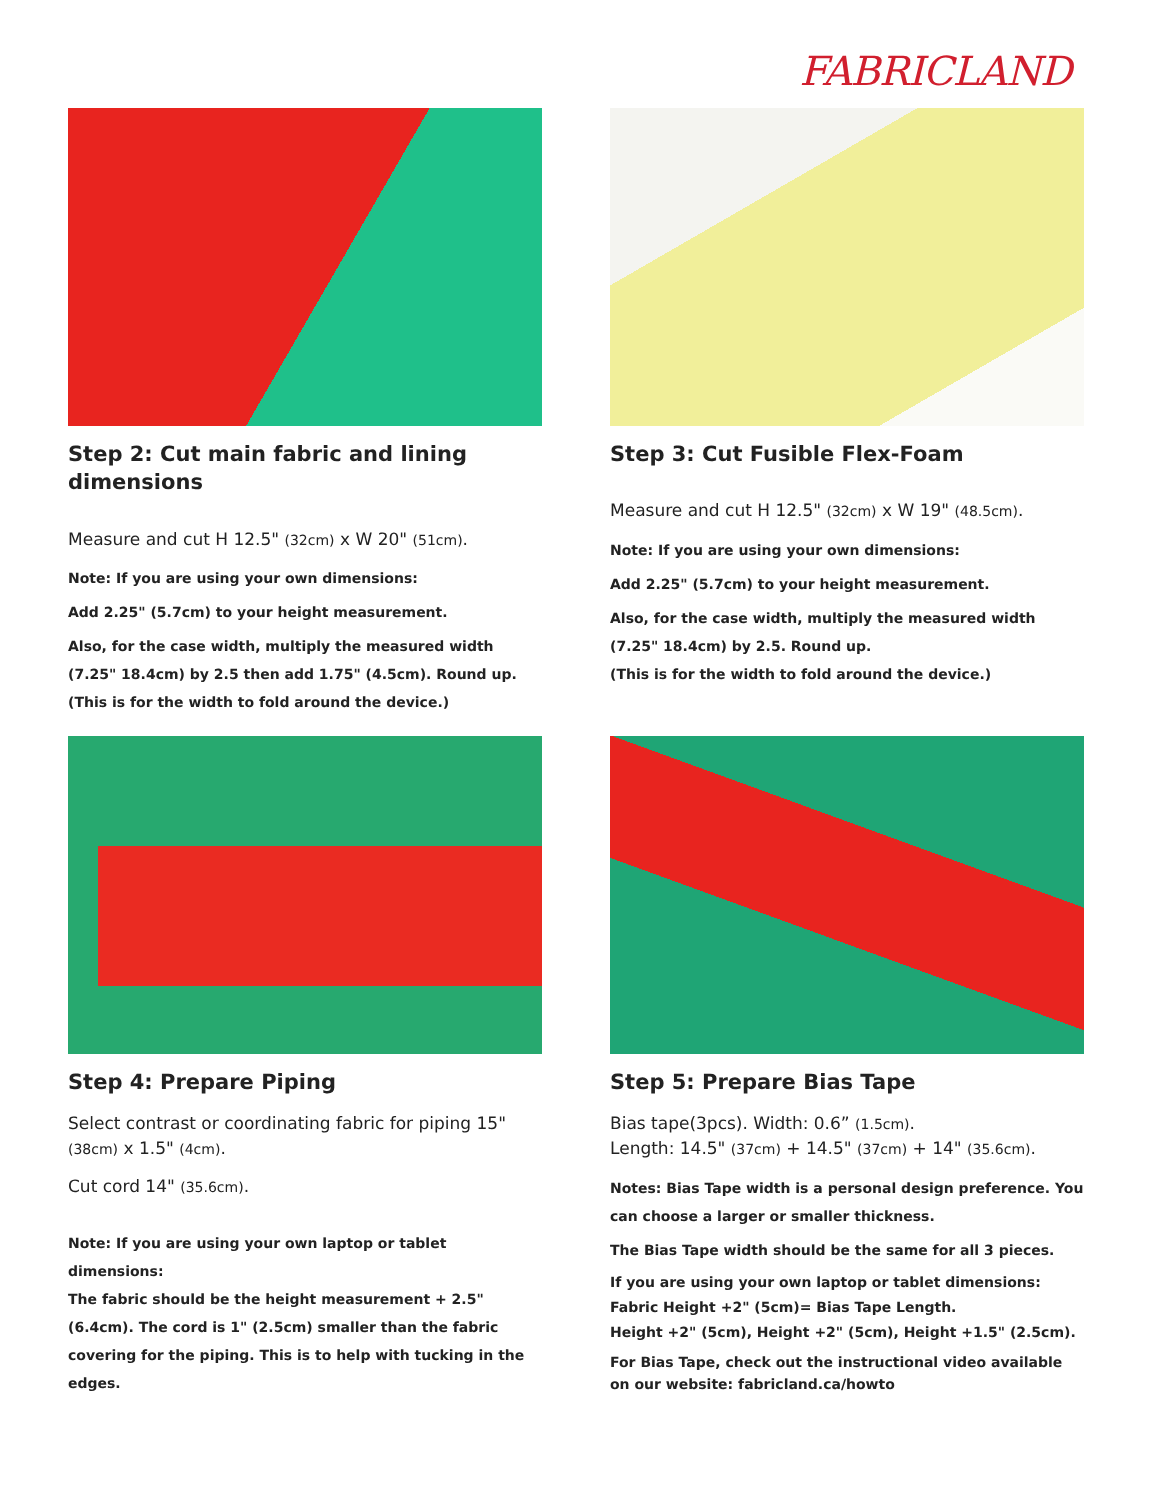FABRICLAND
Step 2: Cut main fabric and lining dimensions
Measure and cut H 12.5" (32cm) x W 20" (51cm).
Note: If you are using your own dimensions:
Add 2.25" (5.7cm) to your height measurement.
Also, for the case width, multiply the measured width (7.25" 18.4cm) by 2.5 then add 1.75" (4.5cm). Round up.
(This is for the width to fold around the device.)
Step 3: Cut Fusible Flex-Foam
Measure and cut H 12.5" (32cm) x W 19" (48.5cm).
Note: If you are using your own dimensions:
Add 2.25" (5.7cm) to your height measurement.
Also, for the case width, multiply the measured width (7.25" 18.4cm) by 2.5. Round up.
(This is for the width to fold around the device.)
Step 4: Prepare Piping
Select contrast or coordinating fabric for piping 15" (38cm) x 1.5" (4cm).
Cut cord 14" (35.6cm).
Note: If you are using your own laptop or tablet dimensions:
The fabric should be the height measurement + 2.5" (6.4cm). The cord is 1" (2.5cm) smaller than the fabric covering for the piping. This is to help with tucking in the edges.
Step 5: Prepare Bias Tape
Bias tape(3pcs). Width: 0.6” (1.5cm).
Length: 14.5" (37cm) + 14.5" (37cm) + 14" (35.6cm).
Notes: Bias Tape width is a personal design preference. You can choose a larger or smaller thickness.
The Bias Tape width should be the same for all 3 pieces.
If you are using your own laptop or tablet dimensions:
Fabric Height +2" (5cm)= Bias Tape Length.
Height +2" (5cm), Height +2" (5cm), Height +1.5" (2.5cm).
For Bias Tape, check out the instructional video available on our website: fabricland.ca/howto